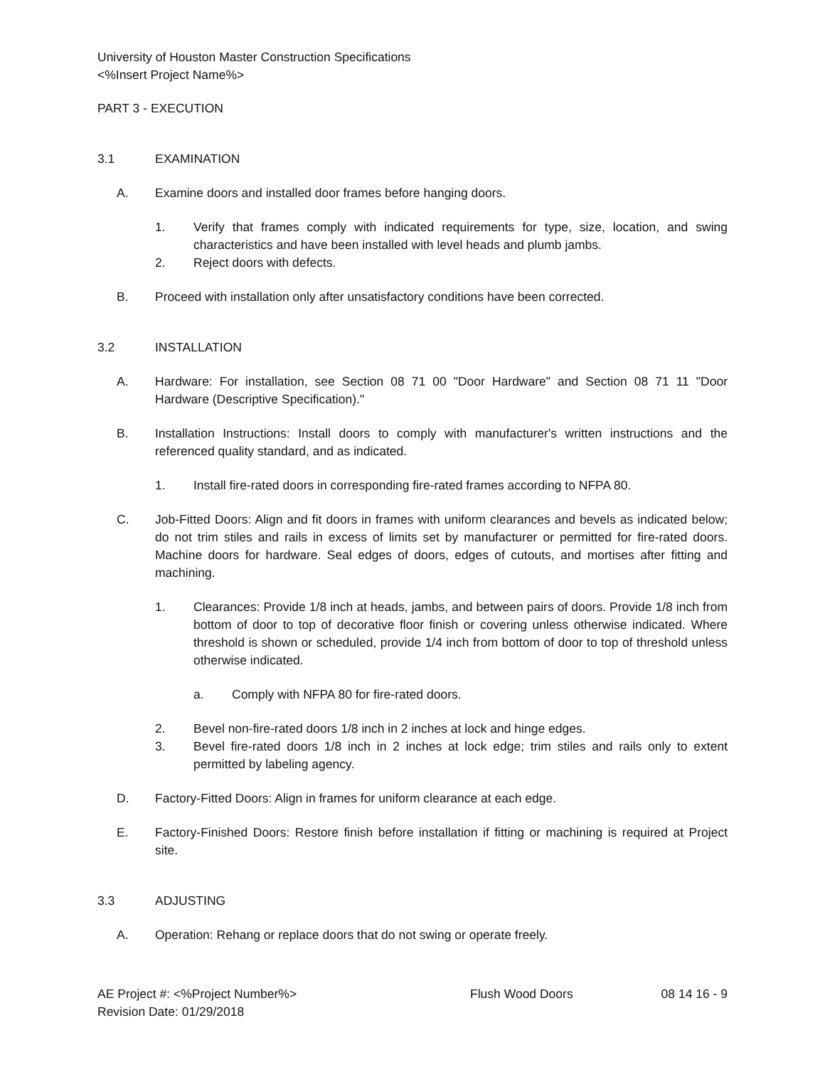University of Houston Master Construction Specifications
<%Insert Project Name%>
PART 3 - EXECUTION
3.1 EXAMINATION
A. Examine doors and installed door frames before hanging doors.
1. Verify that frames comply with indicated requirements for type, size, location, and swing characteristics and have been installed with level heads and plumb jambs.
2. Reject doors with defects.
B. Proceed with installation only after unsatisfactory conditions have been corrected.
3.2 INSTALLATION
A. Hardware: For installation, see Section 08 71 00 "Door Hardware" and Section 08 71 11 "Door Hardware (Descriptive Specification)."
B. Installation Instructions: Install doors to comply with manufacturer's written instructions and the referenced quality standard, and as indicated.
1. Install fire-rated doors in corresponding fire-rated frames according to NFPA 80.
C. Job-Fitted Doors: Align and fit doors in frames with uniform clearances and bevels as indicated below; do not trim stiles and rails in excess of limits set by manufacturer or permitted for fire-rated doors. Machine doors for hardware. Seal edges of doors, edges of cutouts, and mortises after fitting and machining.
1. Clearances: Provide 1/8 inch at heads, jambs, and between pairs of doors. Provide 1/8 inch from bottom of door to top of decorative floor finish or covering unless otherwise indicated. Where threshold is shown or scheduled, provide 1/4 inch from bottom of door to top of threshold unless otherwise indicated.
a. Comply with NFPA 80 for fire-rated doors.
2. Bevel non-fire-rated doors 1/8 inch in 2 inches at lock and hinge edges.
3. Bevel fire-rated doors 1/8 inch in 2 inches at lock edge; trim stiles and rails only to extent permitted by labeling agency.
D. Factory-Fitted Doors: Align in frames for uniform clearance at each edge.
E. Factory-Finished Doors: Restore finish before installation if fitting or machining is required at Project site.
3.3 ADJUSTING
A. Operation: Rehang or replace doors that do not swing or operate freely.
AE Project #: <%Project Number%>
Revision Date: 01/29/2018 Flush Wood Doors 08 14 16 - 9